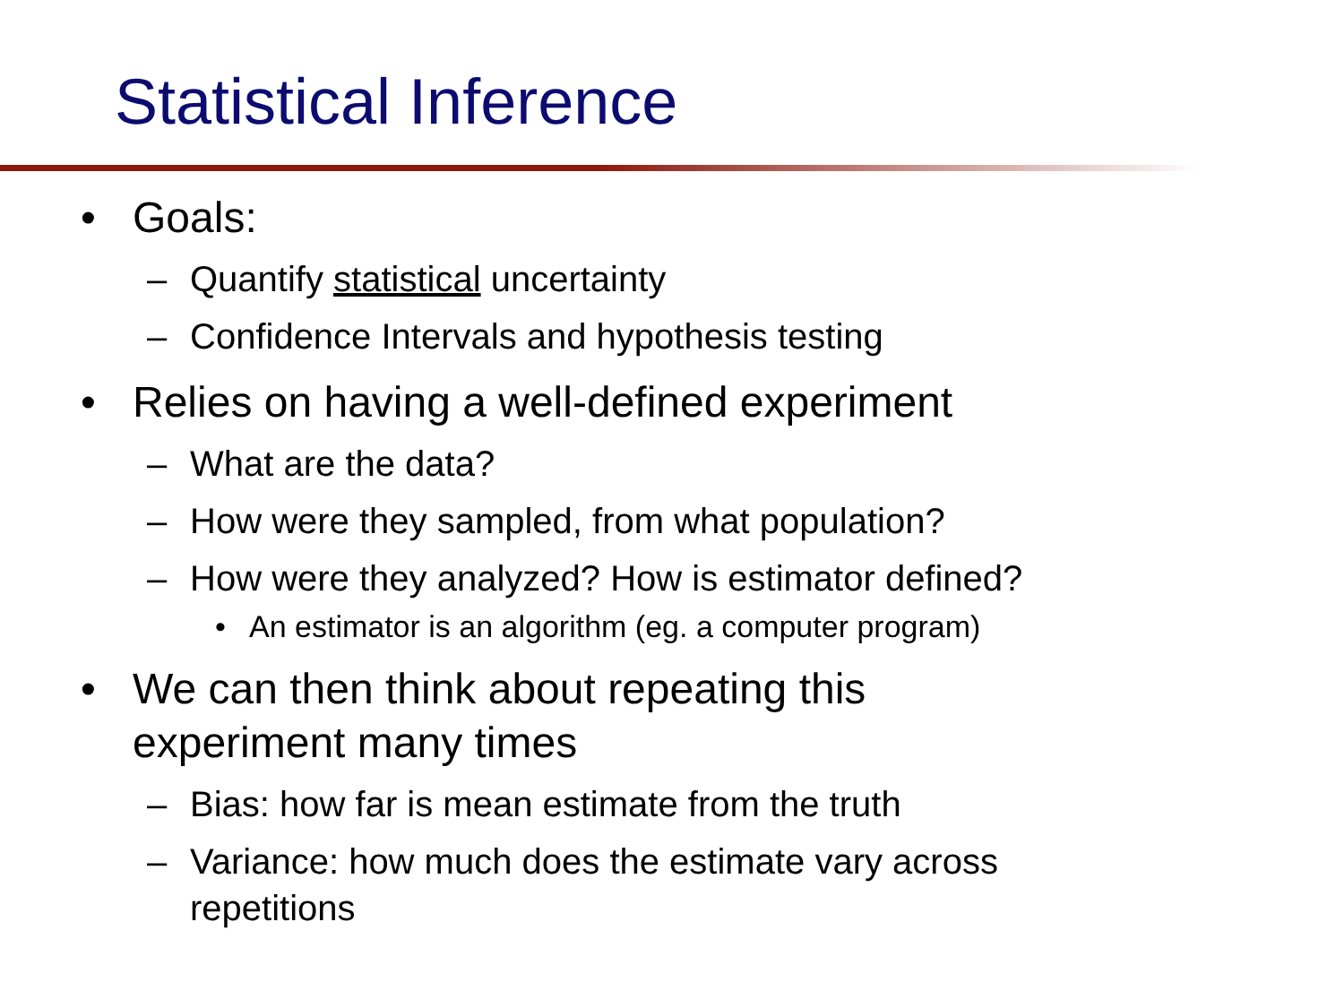Statistical Inference
• Goals:
– Quantify statistical uncertainty
– Confidence Intervals and hypothesis testing
• Relies on having a well-defined experiment
– What are the data?
– How were they sampled, from what population?
– How were they analyzed? How is estimator defined?
• An estimator is an algorithm (eg. a computer program)
• We can then think about repeating this
experiment many times
– Bias: how far is mean estimate from the truth
– Variance: how much does the estimate vary across
repetitions